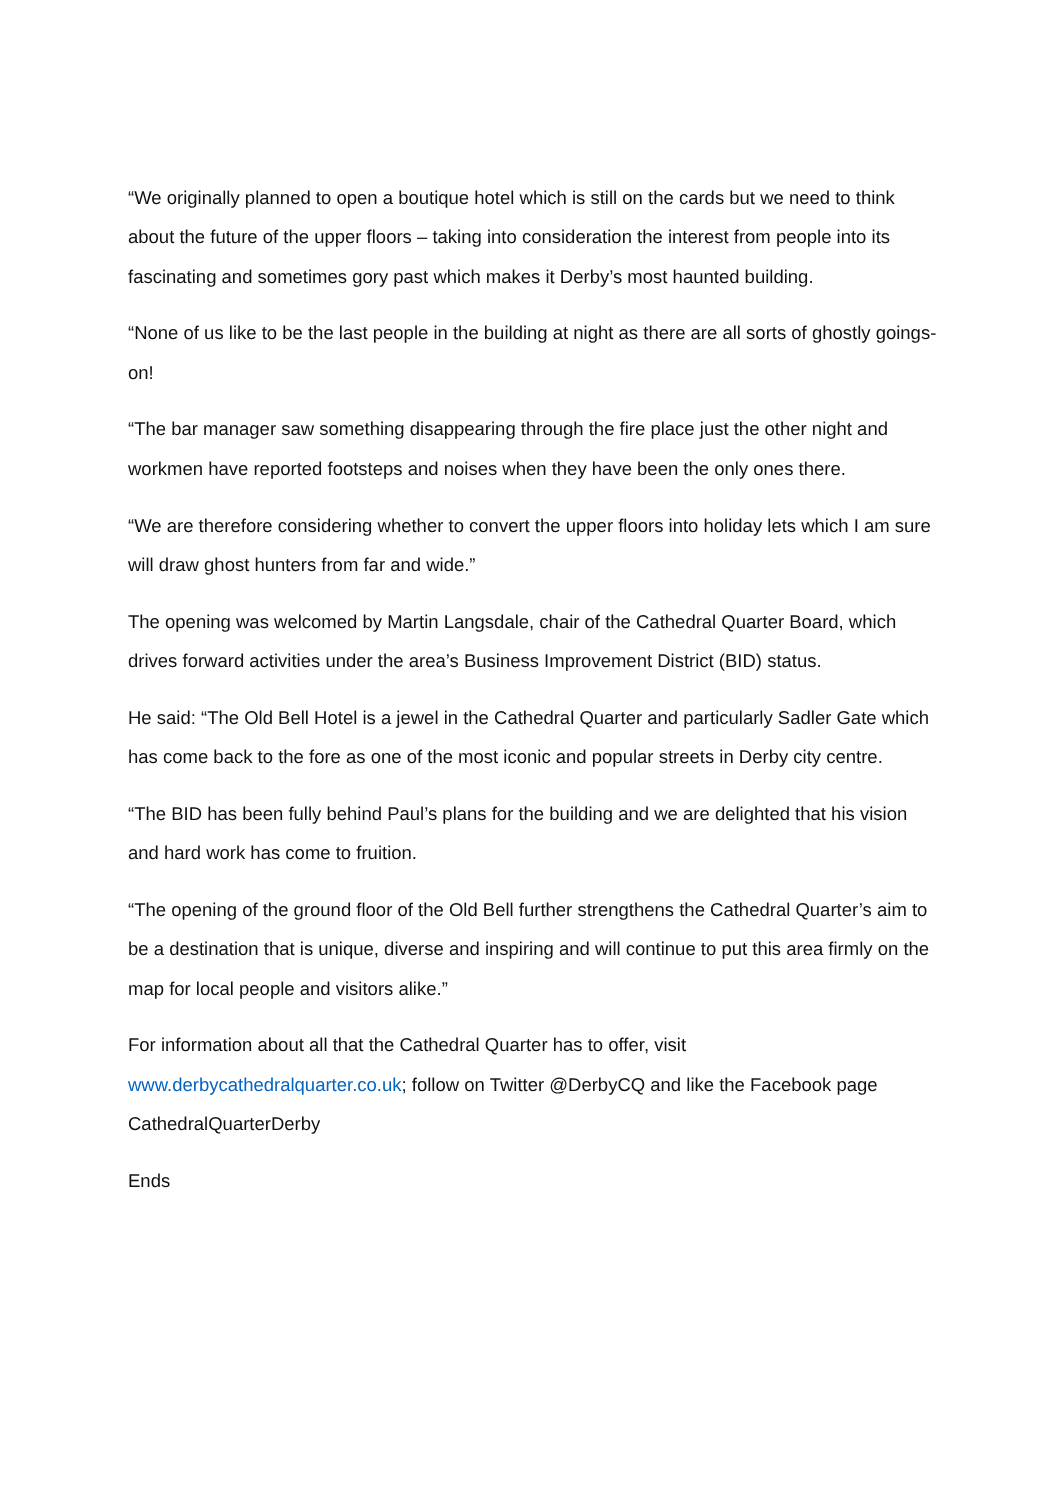“We originally planned to open a boutique hotel which is still on the cards but we need to think about the future of the upper floors – taking into consideration the interest from people into its fascinating and sometimes gory past which makes it Derby’s most haunted building.
“None of us like to be the last people in the building at night as there are all sorts of ghostly goings-on!
“The bar manager saw something disappearing through the fire place just the other night and workmen have reported footsteps and noises when they have been the only ones there.
“We are therefore considering whether to convert the upper floors into holiday lets which I am sure will draw ghost hunters from far and wide.”
The opening was welcomed by Martin Langsdale, chair of the Cathedral Quarter Board, which drives forward activities under the area’s Business Improvement District (BID) status.
He said: “The Old Bell Hotel is a jewel in the Cathedral Quarter and particularly Sadler Gate which has come back to the fore as one of the most iconic and popular streets in Derby city centre.
“The BID has been fully behind Paul’s plans for the building and we are delighted that his vision and hard work has come to fruition.
“The opening of the ground floor of the Old Bell further strengthens the Cathedral Quarter’s aim to be a destination that is unique, diverse and inspiring and will continue to put this area firmly on the map for local people and visitors alike.”
For information about all that the Cathedral Quarter has to offer, visit www.derbycathedralquarter.co.uk; follow on Twitter @DerbyCQ and like the Facebook page CathedralQuarterDerby
Ends